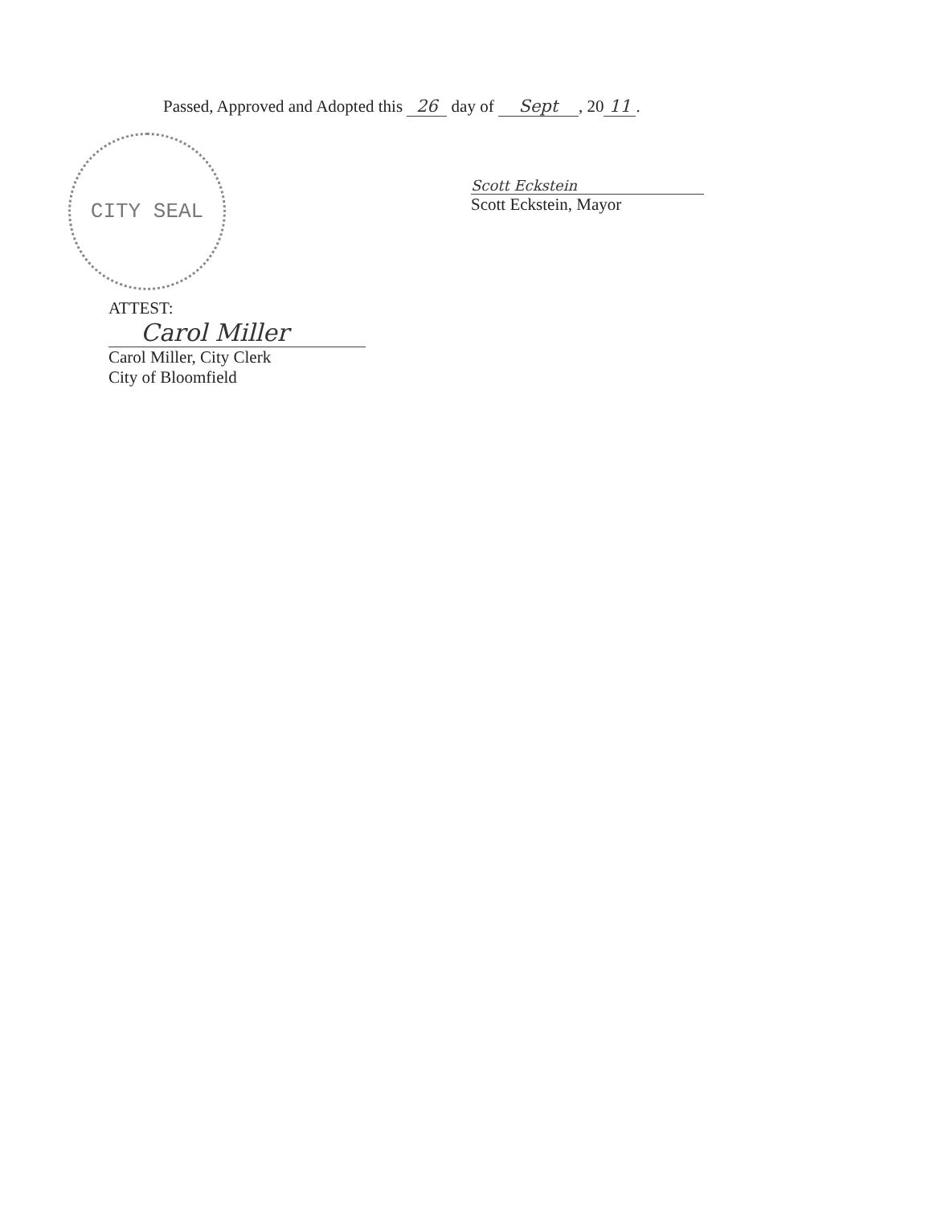Passed, Approved and Adopted this 26 day of Sept, 20 11.
CITY SEAL
Scott Eckstein
Scott Eckstein, Mayor
ATTEST:
Carol Miller
Carol Miller, City Clerk
City of Bloomfield